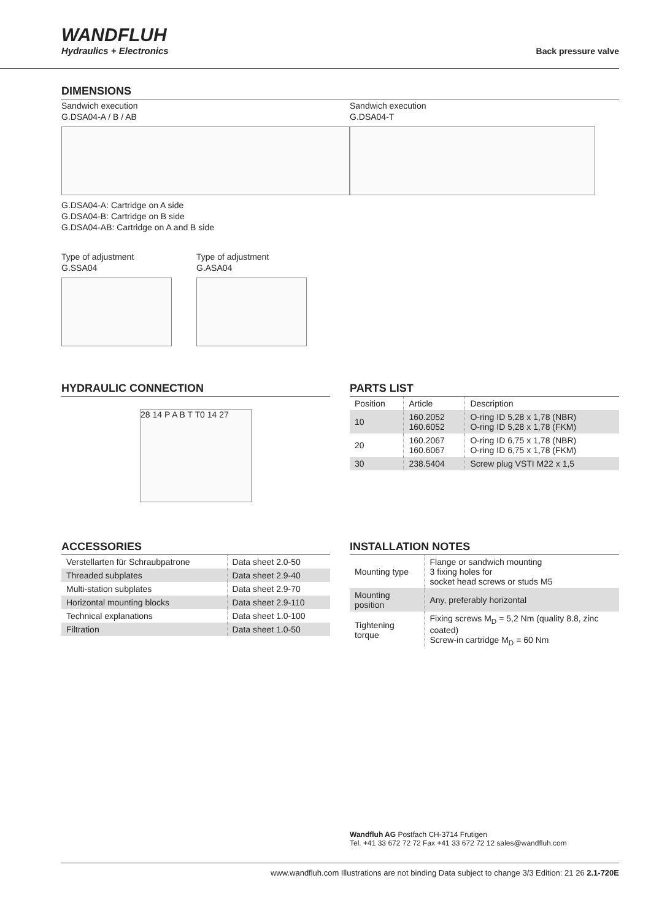WANDFLUH
Hydraulics + Electronics
Back pressure valve
DIMENSIONS
Sandwich execution
G.DSA04-A / B / AB
G.DSA04-A: Cartridge on A side
G.DSA04-B: Cartridge on B side
G.DSA04-AB: Cartridge on A and B side
Type of adjustment
G.SSA04
Type of adjustment
G.ASA04
Sandwich execution
G.DSA04-T
HYDRAULIC CONNECTION
28 14 P A B T T0 14 27
PARTS LIST
| Position | Article | Description |
| --- | --- | --- |
| 10 | 160.2052 160.6052 | O-ring ID 5,28 x 1,78 (NBR) O-ring ID 5,28 x 1,78 (FKM) |
| 20 | 160.2067 160.6067 | O-ring ID 6,75 x 1,78 (NBR) O-ring ID 6,75 x 1,78 (FKM) |
| 30 | 238.5404 | Screw plug VSTI M22 x 1,5 |
ACCESSORIES
| Verstellarten für Schraubpatrone | Data sheet 2.0-50 |
| Threaded subplates | Data sheet 2.9-40 |
| Multi-station subplates | Data sheet 2.9-70 |
| Horizontal mounting blocks | Data sheet 2.9-110 |
| Technical explanations | Data sheet 1.0-100 |
| Filtration | Data sheet 1.0-50 |
INSTALLATION NOTES
| Mounting type | Flange or sandwich mounting 3 fixing holes for socket head screws or studs M5 |
| Mounting position | Any, preferably horizontal |
| Tightening torque | Fixing screws M<sub>D</sub> = 5,2 Nm (quality 8.8, zinc coated) Screw-in cartridge M<sub>D</sub> = 60 Nm |
Wandfluh AG Postfach CH-3714 Frutigen
Tel. +41 33 672 72 72 Fax +41 33 672 72 12 sales@wandfluh.com
www.wandfluh.com Illustrations are not binding Data subject to change 3/3 Edition: 21 26 2.1-720E